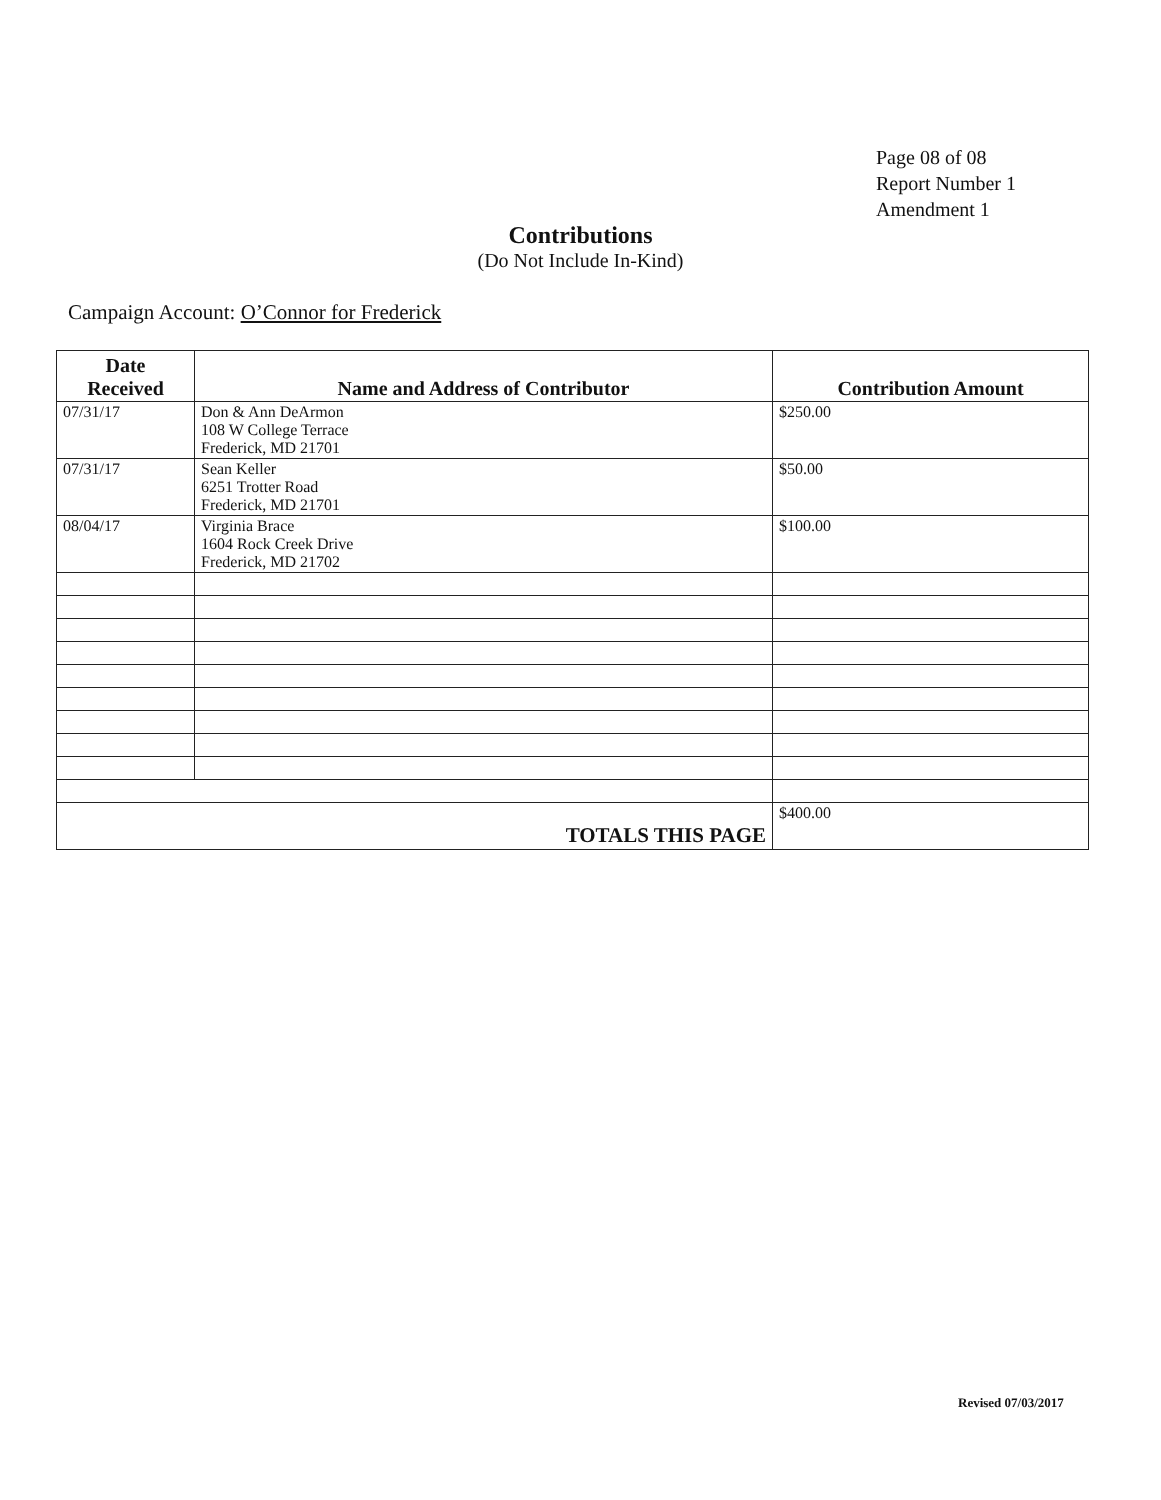Page 08 of 08
Report Number 1
Amendment 1
Contributions
(Do Not Include In-Kind)
Campaign Account: O’Connor for Frederick
| Date Received | Name and Address of Contributor | Contribution Amount |
| --- | --- | --- |
| 07/31/17 | Don & Ann DeArmon 108 W College Terrace Frederick, MD 21701 | $250.00 |
| 07/31/17 | Sean Keller 6251 Trotter Road Frederick, MD 21701 | $50.00 |
| 08/04/17 | Virginia Brace 1604 Rock Creek Drive Frederick, MD 21702 | $100.00 |
| TOTALS THIS PAGE | | $400.00 |
Revised 07/03/2017